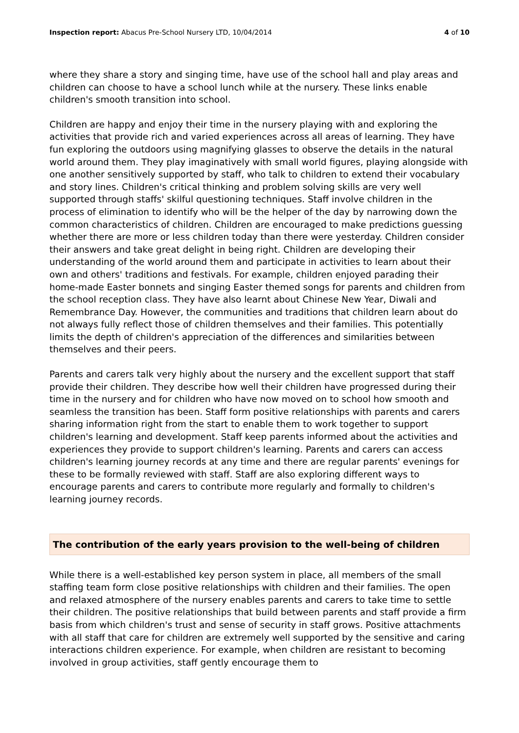Inspection report: Abacus Pre-School Nursery LTD, 10/04/2014 4 of 10
where they share a story and singing time, have use of the school hall and play areas and children can choose to have a school lunch while at the nursery. These links enable children's smooth transition into school.
Children are happy and enjoy their time in the nursery playing with and exploring the activities that provide rich and varied experiences across all areas of learning. They have fun exploring the outdoors using magnifying glasses to observe the details in the natural world around them. They play imaginatively with small world figures, playing alongside with one another sensitively supported by staff, who talk to children to extend their vocabulary and story lines. Children's critical thinking and problem solving skills are very well supported through staffs' skilful questioning techniques. Staff involve children in the process of elimination to identify who will be the helper of the day by narrowing down the common characteristics of children. Children are encouraged to make predictions guessing whether there are more or less children today than there were yesterday. Children consider their answers and take great delight in being right. Children are developing their understanding of the world around them and participate in activities to learn about their own and others' traditions and festivals. For example, children enjoyed parading their home-made Easter bonnets and singing Easter themed songs for parents and children from the school reception class. They have also learnt about Chinese New Year, Diwali and Remembrance Day. However, the communities and traditions that children learn about do not always fully reflect those of children themselves and their families. This potentially limits the depth of children's appreciation of the differences and similarities between themselves and their peers.
Parents and carers talk very highly about the nursery and the excellent support that staff provide their children. They describe how well their children have progressed during their time in the nursery and for children who have now moved on to school how smooth and seamless the transition has been. Staff form positive relationships with parents and carers sharing information right from the start to enable them to work together to support children's learning and development. Staff keep parents informed about the activities and experiences they provide to support children's learning. Parents and carers can access children's learning journey records at any time and there are regular parents' evenings for these to be formally reviewed with staff. Staff are also exploring different ways to encourage parents and carers to contribute more regularly and formally to children's learning journey records.
The contribution of the early years provision to the well-being of children
While there is a well-established key person system in place, all members of the small staffing team form close positive relationships with children and their families. The open and relaxed atmosphere of the nursery enables parents and carers to take time to settle their children. The positive relationships that build between parents and staff provide a firm basis from which children's trust and sense of security in staff grows. Positive attachments with all staff that care for children are extremely well supported by the sensitive and caring interactions children experience. For example, when children are resistant to becoming involved in group activities, staff gently encourage them to